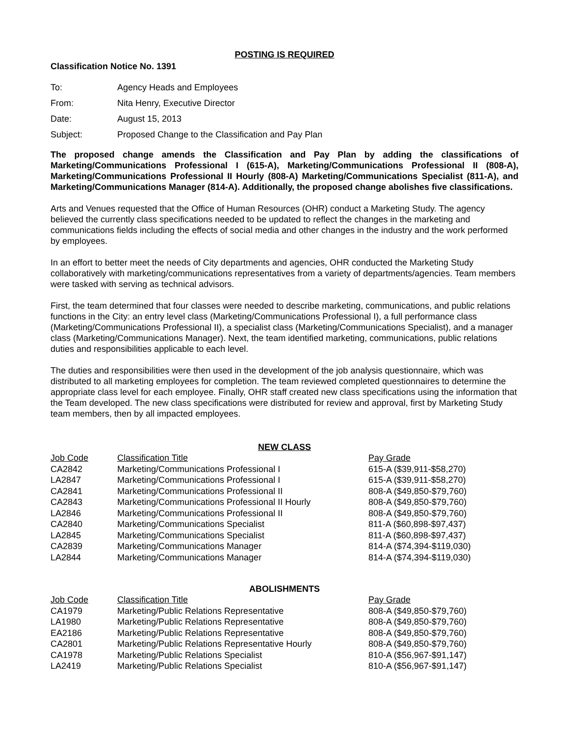POSTING IS REQUIRED
Classification Notice No. 1391
| To: | Agency Heads and Employees |
| From: | Nita Henry, Executive Director |
| Date: | August 15, 2013 |
| Subject: | Proposed Change to the Classification and Pay Plan |
The proposed change amends the Classification and Pay Plan by adding the classifications of Marketing/Communications Professional I (615-A), Marketing/Communications Professional II (808-A), Marketing/Communications Professional II Hourly (808-A) Marketing/Communications Specialist (811-A), and Marketing/Communications Manager (814-A). Additionally, the proposed change abolishes five classifications.
Arts and Venues requested that the Office of Human Resources (OHR) conduct a Marketing Study. The agency believed the currently class specifications needed to be updated to reflect the changes in the marketing and communications fields including the effects of social media and other changes in the industry and the work performed by employees.
In an effort to better meet the needs of City departments and agencies, OHR conducted the Marketing Study collaboratively with marketing/communications representatives from a variety of departments/agencies. Team members were tasked with serving as technical advisors.
First, the team determined that four classes were needed to describe marketing, communications, and public relations functions in the City: an entry level class (Marketing/Communications Professional I), a full performance class (Marketing/Communications Professional II), a specialist class (Marketing/Communications Specialist), and a manager class (Marketing/Communications Manager). Next, the team identified marketing, communications, public relations duties and responsibilities applicable to each level.
The duties and responsibilities were then used in the development of the job analysis questionnaire, which was distributed to all marketing employees for completion. The team reviewed completed questionnaires to determine the appropriate class level for each employee. Finally, OHR staff created new class specifications using the information that the Team developed. The new class specifications were distributed for review and approval, first by Marketing Study team members, then by all impacted employees.
NEW CLASS
| Job Code | Classification Title | Pay Grade |
| --- | --- | --- |
| CA2842 | Marketing/Communications Professional I | 615-A ($39,911-$58,270) |
| LA2847 | Marketing/Communications Professional I | 615-A ($39,911-$58,270) |
| CA2841 | Marketing/Communications Professional II | 808-A ($49,850-$79,760) |
| CA2843 | Marketing/Communications Professional II Hourly | 808-A ($49,850-$79,760) |
| LA2846 | Marketing/Communications Professional II | 808-A ($49,850-$79,760) |
| CA2840 | Marketing/Communications Specialist | 811-A ($60,898-$97,437) |
| LA2845 | Marketing/Communications Specialist | 811-A ($60,898-$97,437) |
| CA2839 | Marketing/Communications Manager | 814-A ($74,394-$119,030) |
| LA2844 | Marketing/Communications Manager | 814-A ($74,394-$119,030) |
ABOLISHMENTS
| Job Code | Classification Title | Pay Grade |
| --- | --- | --- |
| CA1979 | Marketing/Public Relations Representative | 808-A ($49,850-$79,760) |
| LA1980 | Marketing/Public Relations Representative | 808-A ($49,850-$79,760) |
| EA2186 | Marketing/Public Relations Representative | 808-A ($49,850-$79,760) |
| CA2801 | Marketing/Public Relations Representative Hourly | 808-A ($49,850-$79,760) |
| CA1978 | Marketing/Public Relations Specialist | 810-A ($56,967-$91,147) |
| LA2419 | Marketing/Public Relations Specialist | 810-A ($56,967-$91,147) |